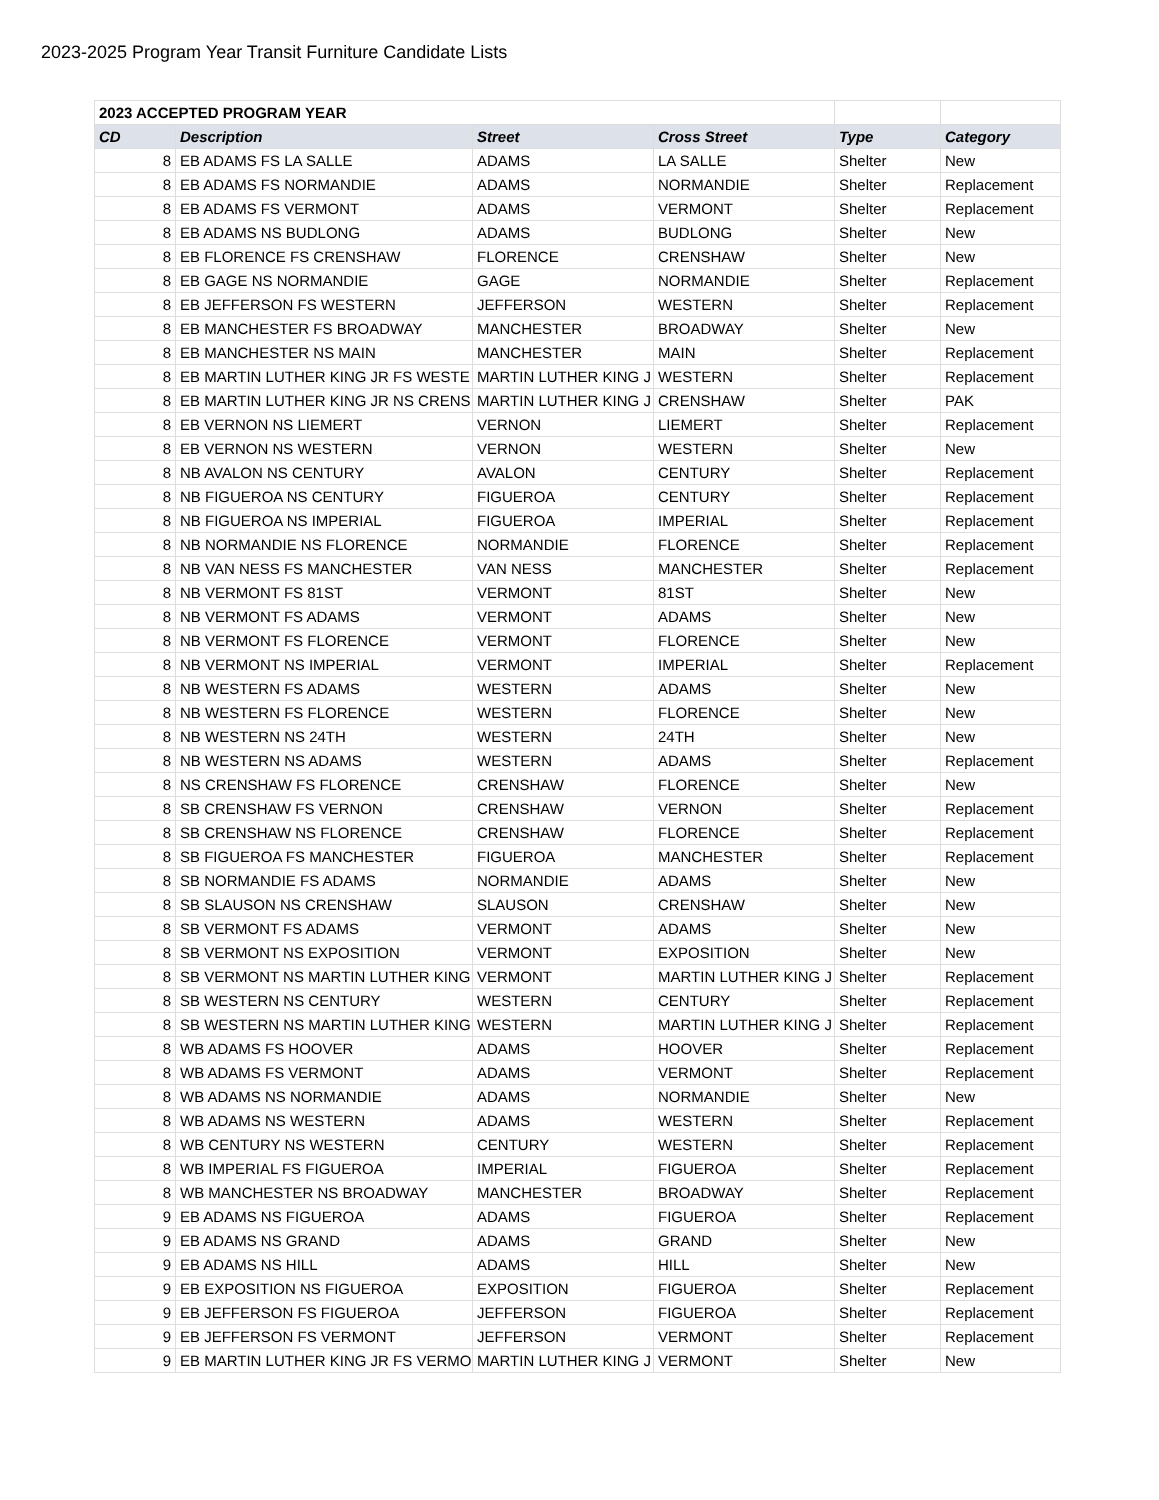2023-2025 Program Year Transit Furniture Candidate Lists
| 2023 ACCEPTED PROGRAM YEAR | | | | | |
| CD | Description | Street | Cross Street | Type | Category |
| 8 | EB ADAMS FS LA SALLE | ADAMS | LA SALLE | Shelter | New |
| 8 | EB ADAMS FS NORMANDIE | ADAMS | NORMANDIE | Shelter | Replacement |
| 8 | EB ADAMS FS VERMONT | ADAMS | VERMONT | Shelter | Replacement |
| 8 | EB ADAMS NS BUDLONG | ADAMS | BUDLONG | Shelter | New |
| 8 | EB FLORENCE FS CRENSHAW | FLORENCE | CRENSHAW | Shelter | New |
| 8 | EB GAGE NS NORMANDIE | GAGE | NORMANDIE | Shelter | Replacement |
| 8 | EB JEFFERSON FS WESTERN | JEFFERSON | WESTERN | Shelter | Replacement |
| 8 | EB MANCHESTER FS BROADWAY | MANCHESTER | BROADWAY | Shelter | New |
| 8 | EB MANCHESTER NS MAIN | MANCHESTER | MAIN | Shelter | Replacement |
| 8 | EB MARTIN LUTHER KING JR FS WESTE | MARTIN LUTHER KING J | WESTERN | Shelter | Replacement |
| 8 | EB MARTIN LUTHER KING JR NS CRENS | MARTIN LUTHER KING J | CRENSHAW | Shelter | PAK |
| 8 | EB VERNON NS LIEMERT | VERNON | LIEMERT | Shelter | Replacement |
| 8 | EB VERNON NS WESTERN | VERNON | WESTERN | Shelter | New |
| 8 | NB AVALON NS CENTURY | AVALON | CENTURY | Shelter | Replacement |
| 8 | NB FIGUEROA NS CENTURY | FIGUEROA | CENTURY | Shelter | Replacement |
| 8 | NB FIGUEROA NS IMPERIAL | FIGUEROA | IMPERIAL | Shelter | Replacement |
| 8 | NB NORMANDIE NS FLORENCE | NORMANDIE | FLORENCE | Shelter | Replacement |
| 8 | NB VAN NESS FS MANCHESTER | VAN NESS | MANCHESTER | Shelter | Replacement |
| 8 | NB VERMONT FS 81ST | VERMONT | 81ST | Shelter | New |
| 8 | NB VERMONT FS ADAMS | VERMONT | ADAMS | Shelter | New |
| 8 | NB VERMONT FS FLORENCE | VERMONT | FLORENCE | Shelter | New |
| 8 | NB VERMONT NS IMPERIAL | VERMONT | IMPERIAL | Shelter | Replacement |
| 8 | NB WESTERN FS ADAMS | WESTERN | ADAMS | Shelter | New |
| 8 | NB WESTERN FS FLORENCE | WESTERN | FLORENCE | Shelter | New |
| 8 | NB WESTERN NS 24TH | WESTERN | 24TH | Shelter | New |
| 8 | NB WESTERN NS ADAMS | WESTERN | ADAMS | Shelter | Replacement |
| 8 | NS CRENSHAW FS FLORENCE | CRENSHAW | FLORENCE | Shelter | New |
| 8 | SB CRENSHAW FS VERNON | CRENSHAW | VERNON | Shelter | Replacement |
| 8 | SB CRENSHAW NS FLORENCE | CRENSHAW | FLORENCE | Shelter | Replacement |
| 8 | SB FIGUEROA FS MANCHESTER | FIGUEROA | MANCHESTER | Shelter | Replacement |
| 8 | SB NORMANDIE FS ADAMS | NORMANDIE | ADAMS | Shelter | New |
| 8 | SB SLAUSON NS CRENSHAW | SLAUSON | CRENSHAW | Shelter | New |
| 8 | SB VERMONT FS ADAMS | VERMONT | ADAMS | Shelter | New |
| 8 | SB VERMONT NS EXPOSITION | VERMONT | EXPOSITION | Shelter | New |
| 8 | SB VERMONT NS MARTIN LUTHER KING | VERMONT | MARTIN LUTHER KING J | Shelter | Replacement |
| 8 | SB WESTERN NS CENTURY | WESTERN | CENTURY | Shelter | Replacement |
| 8 | SB WESTERN NS MARTIN LUTHER KING | WESTERN | MARTIN LUTHER KING J | Shelter | Replacement |
| 8 | WB ADAMS FS HOOVER | ADAMS | HOOVER | Shelter | Replacement |
| 8 | WB ADAMS FS VERMONT | ADAMS | VERMONT | Shelter | Replacement |
| 8 | WB ADAMS NS NORMANDIE | ADAMS | NORMANDIE | Shelter | New |
| 8 | WB ADAMS NS WESTERN | ADAMS | WESTERN | Shelter | Replacement |
| 8 | WB CENTURY NS WESTERN | CENTURY | WESTERN | Shelter | Replacement |
| 8 | WB IMPERIAL FS FIGUEROA | IMPERIAL | FIGUEROA | Shelter | Replacement |
| 8 | WB MANCHESTER NS BROADWAY | MANCHESTER | BROADWAY | Shelter | Replacement |
| 9 | EB ADAMS NS FIGUEROA | ADAMS | FIGUEROA | Shelter | Replacement |
| 9 | EB ADAMS NS GRAND | ADAMS | GRAND | Shelter | New |
| 9 | EB ADAMS NS HILL | ADAMS | HILL | Shelter | New |
| 9 | EB EXPOSITION NS FIGUEROA | EXPOSITION | FIGUEROA | Shelter | Replacement |
| 9 | EB JEFFERSON FS FIGUEROA | JEFFERSON | FIGUEROA | Shelter | Replacement |
| 9 | EB JEFFERSON FS VERMONT | JEFFERSON | VERMONT | Shelter | Replacement |
| 9 | EB MARTIN LUTHER KING JR FS VERMO | MARTIN LUTHER KING J | VERMONT | Shelter | New |